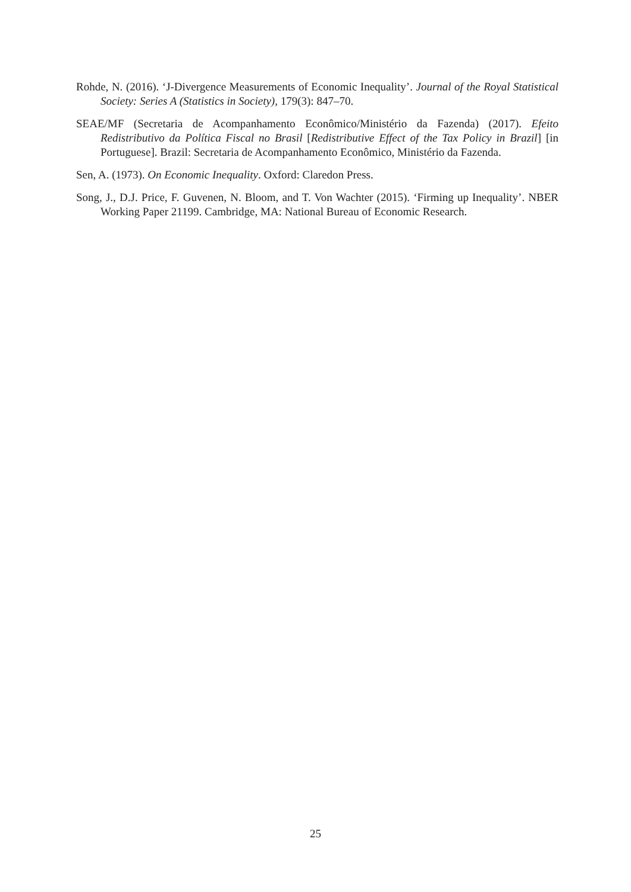Rohde, N. (2016). ‘J-Divergence Measurements of Economic Inequality’. Journal of the Royal Statistical Society: Series A (Statistics in Society), 179(3): 847–70.
SEAE/MF (Secretaria de Acompanhamento Econômico/Ministério da Fazenda) (2017). Efeito Redistributivo da Política Fiscal no Brasil [Redistributive Effect of the Tax Policy in Brazil] [in Portuguese]. Brazil: Secretaria de Acompanhamento Econômico, Ministério da Fazenda.
Sen, A. (1973). On Economic Inequality. Oxford: Claredon Press.
Song, J., D.J. Price, F. Guvenen, N. Bloom, and T. Von Wachter (2015). ‘Firming up Inequality’. NBER Working Paper 21199. Cambridge, MA: National Bureau of Economic Research.
25